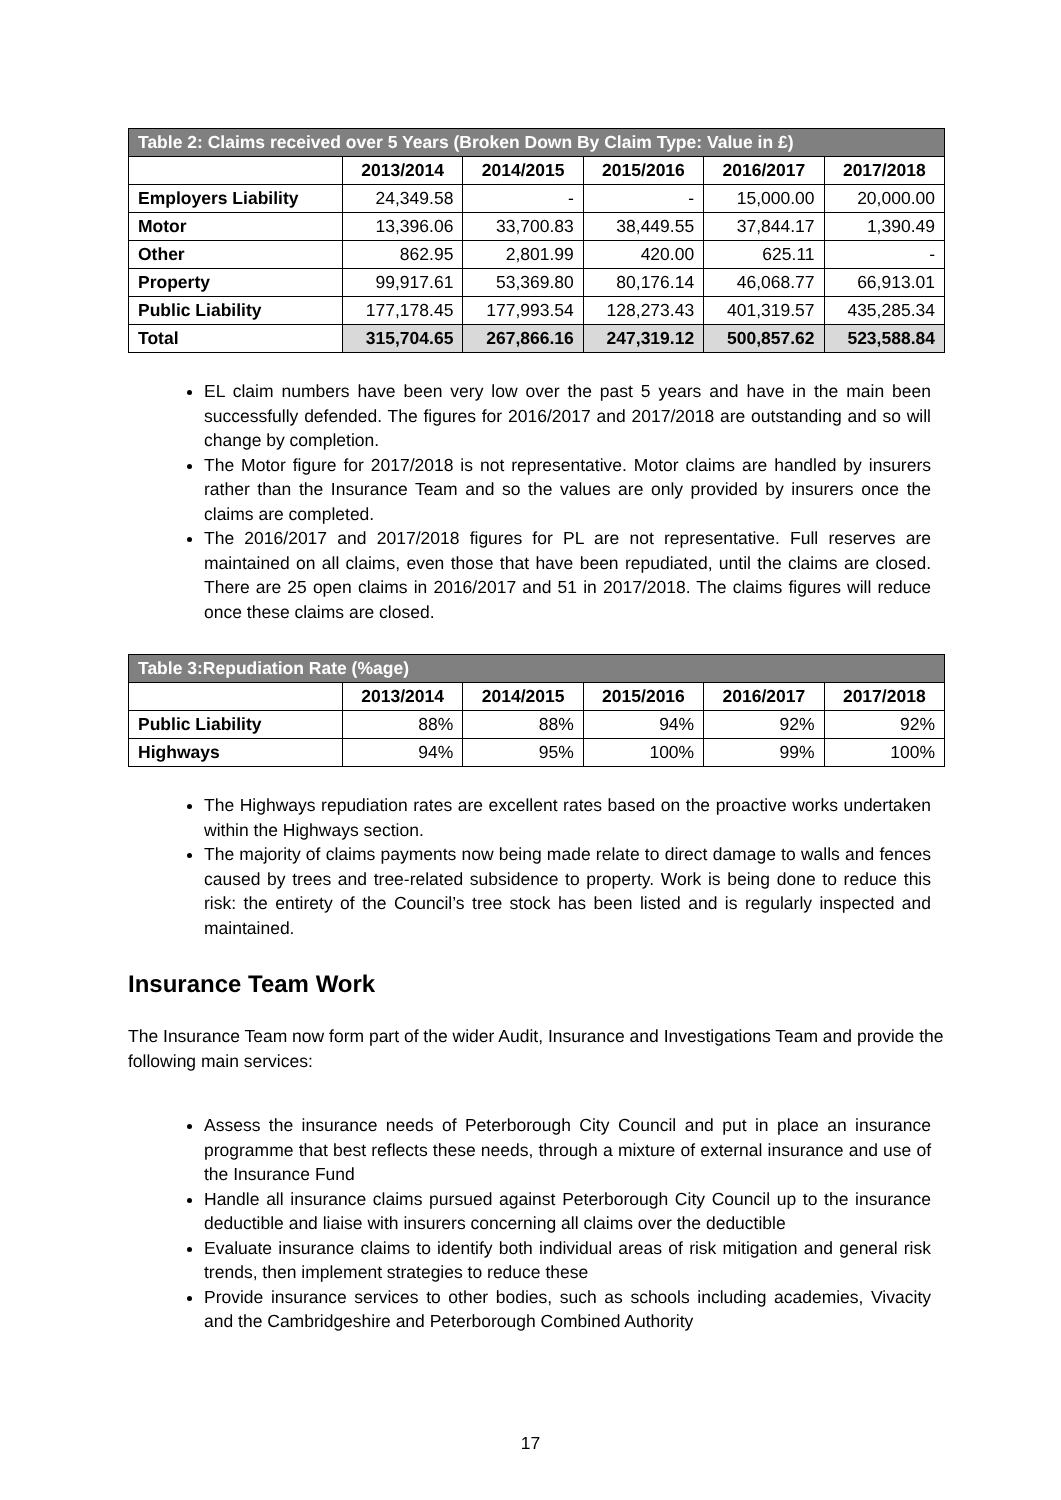| Table 2: Claims received over 5 Years (Broken Down By Claim Type: Value in £) | | | | | |
| --- | --- | --- | --- | --- | --- |
| | 2013/2014 | 2014/2015 | 2015/2016 | 2016/2017 | 2017/2018 |
| Employers Liability | 24,349.58 | - | - | 15,000.00 | 20,000.00 |
| Motor | 13,396.06 | 33,700.83 | 38,449.55 | 37,844.17 | 1,390.49 |
| Other | 862.95 | 2,801.99 | 420.00 | 625.11 | - |
| Property | 99,917.61 | 53,369.80 | 80,176.14 | 46,068.77 | 66,913.01 |
| Public Liability | 177,178.45 | 177,993.54 | 128,273.43 | 401,319.57 | 435,285.34 |
| Total | 315,704.65 | 267,866.16 | 247,319.12 | 500,857.62 | 523,588.84 |
EL claim numbers have been very low over the past 5 years and have in the main been successfully defended. The figures for 2016/2017 and 2017/2018 are outstanding and so will change by completion.
The Motor figure for 2017/2018 is not representative. Motor claims are handled by insurers rather than the Insurance Team and so the values are only provided by insurers once the claims are completed.
The 2016/2017 and 2017/2018 figures for PL are not representative. Full reserves are maintained on all claims, even those that have been repudiated, until the claims are closed. There are 25 open claims in 2016/2017 and 51 in 2017/2018. The claims figures will reduce once these claims are closed.
| Table 3:Repudiation Rate (%age) | | | | | |
| --- | --- | --- | --- | --- | --- |
| | 2013/2014 | 2014/2015 | 2015/2016 | 2016/2017 | 2017/2018 |
| Public Liability | 88% | 88% | 94% | 92% | 92% |
| Highways | 94% | 95% | 100% | 99% | 100% |
The Highways repudiation rates are excellent rates based on the proactive works undertaken within the Highways section.
The majority of claims payments now being made relate to direct damage to walls and fences caused by trees and tree-related subsidence to property. Work is being done to reduce this risk: the entirety of the Council’s tree stock has been listed and is regularly inspected and maintained.
Insurance Team Work
The Insurance Team now form part of the wider Audit, Insurance and Investigations Team and provide the following main services:
Assess the insurance needs of Peterborough City Council and put in place an insurance programme that best reflects these needs, through a mixture of external insurance and use of the Insurance Fund
Handle all insurance claims pursued against Peterborough City Council up to the insurance deductible and liaise with insurers concerning all claims over the deductible
Evaluate insurance claims to identify both individual areas of risk mitigation and general risk trends, then implement strategies to reduce these
Provide insurance services to other bodies, such as schools including academies, Vivacity and the Cambridgeshire and Peterborough Combined Authority
17